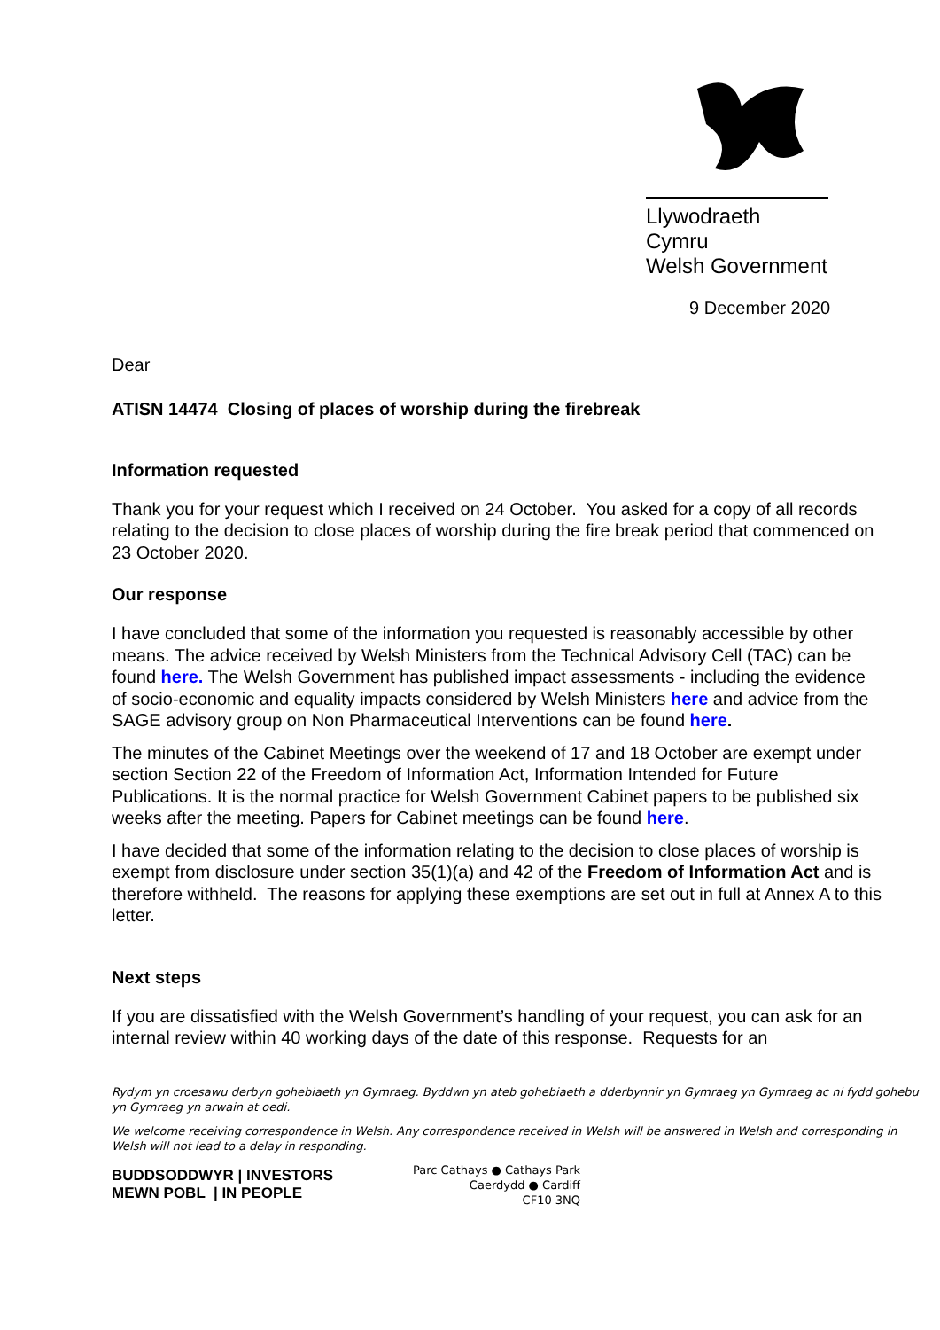Llywodraeth Cymru
Welsh Government
9 December 2020
Dear
ATISN 14474 Closing of places of worship during the firebreak
Information requested
Thank you for your request which I received on 24 October. You asked for a copy of all records relating to the decision to close places of worship during the fire break period that commenced on 23 October 2020.
Our response
I have concluded that some of the information you requested is reasonably accessible by other means. The advice received by Welsh Ministers from the Technical Advisory Cell (TAC) can be found here. The Welsh Government has published impact assessments - including the evidence of socio-economic and equality impacts considered by Welsh Ministers here and advice from the SAGE advisory group on Non Pharmaceutical Interventions can be found here.
The minutes of the Cabinet Meetings over the weekend of 17 and 18 October are exempt under section Section 22 of the Freedom of Information Act, Information Intended for Future Publications. It is the normal practice for Welsh Government Cabinet papers to be published six weeks after the meeting. Papers for Cabinet meetings can be found here.
I have decided that some of the information relating to the decision to close places of worship is exempt from disclosure under section 35(1)(a) and 42 of the Freedom of Information Act and is therefore withheld. The reasons for applying these exemptions are set out in full at Annex A to this letter.
Next steps
If you are dissatisfied with the Welsh Government’s handling of your request, you can ask for an internal review within 40 working days of the date of this response. Requests for an
Rydym yn croesawu derbyn gohebiaeth yn Gymraeg. Byddwn yn ateb gohebiaeth a dderbynnir yn Gymraeg yn Gymraeg ac ni fydd gohebu yn Gymraeg yn arwain at oedi.
We welcome receiving correspondence in Welsh. Any correspondence received in Welsh will be answered in Welsh and corresponding in Welsh will not lead to a delay in responding.
BUDDSODDWYR | INVESTORS
MEWN POBL | IN PEOPLE
Parc Cathays ● Cathays Park
Caerdydd ● Cardiff
CF10 3NQ